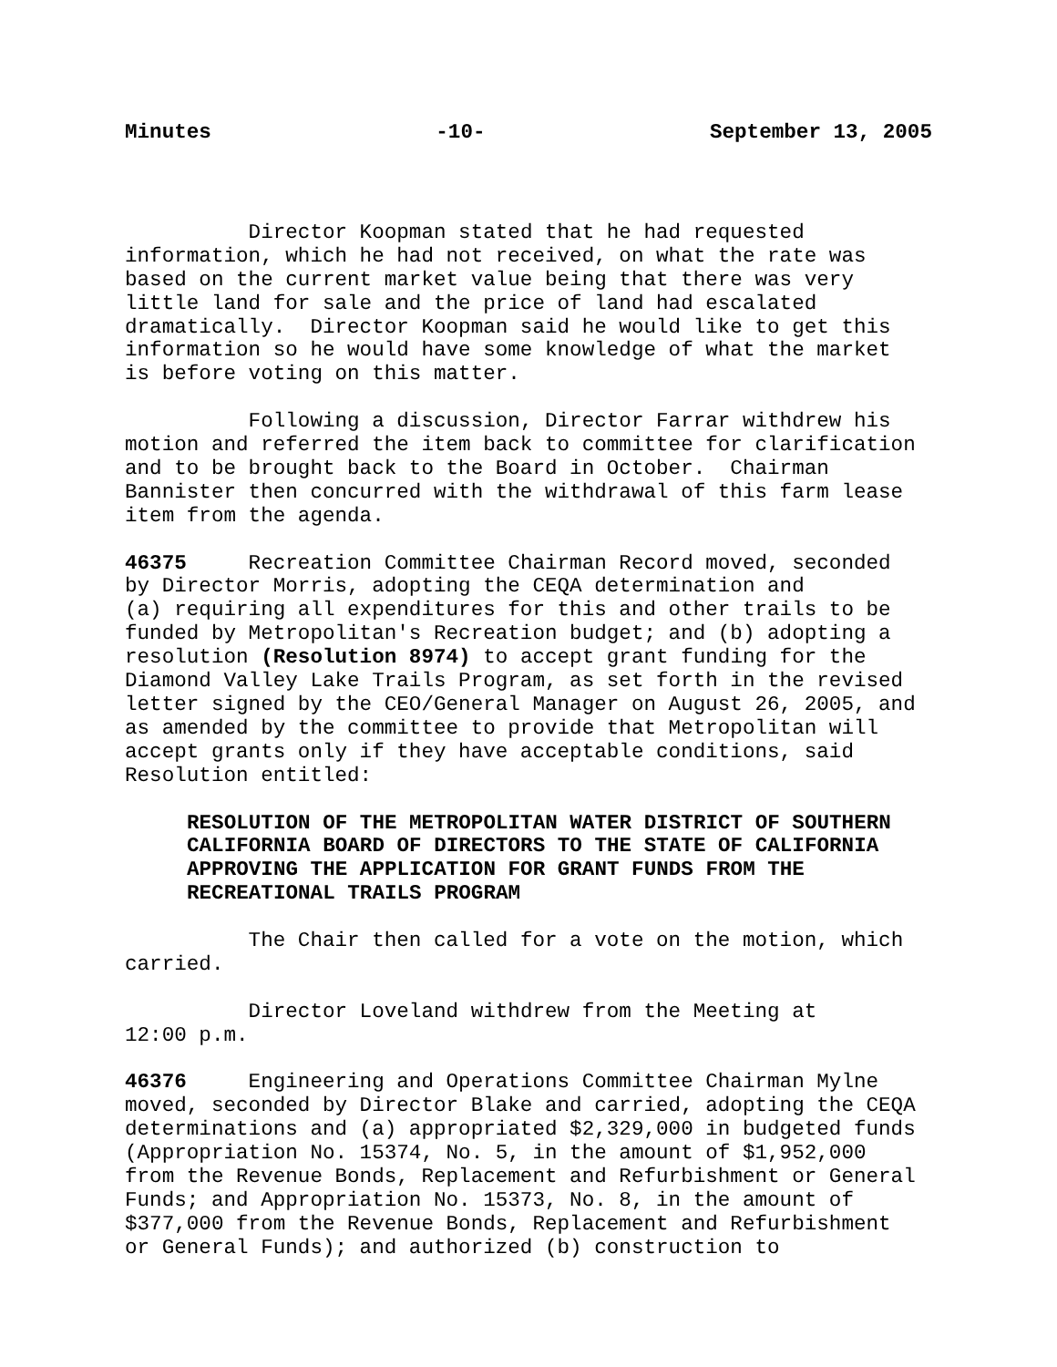Minutes -10- September 13, 2005
Director Koopman stated that he had requested information, which he had not received, on what the rate was based on the current market value being that there was very little land for sale and the price of land had escalated dramatically. Director Koopman said he would like to get this information so he would have some knowledge of what the market is before voting on this matter.
Following a discussion, Director Farrar withdrew his motion and referred the item back to committee for clarification and to be brought back to the Board in October. Chairman Bannister then concurred with the withdrawal of this farm lease item from the agenda.
46375 Recreation Committee Chairman Record moved, seconded by Director Morris, adopting the CEQA determination and (a) requiring all expenditures for this and other trails to be funded by Metropolitan's Recreation budget; and (b) adopting a resolution (Resolution 8974) to accept grant funding for the Diamond Valley Lake Trails Program, as set forth in the revised letter signed by the CEO/General Manager on August 26, 2005, and as amended by the committee to provide that Metropolitan will accept grants only if they have acceptable conditions, said Resolution entitled:
RESOLUTION OF THE METROPOLITAN WATER DISTRICT OF SOUTHERN CALIFORNIA BOARD OF DIRECTORS TO THE STATE OF CALIFORNIA APPROVING THE APPLICATION FOR GRANT FUNDS FROM THE RECREATIONAL TRAILS PROGRAM
The Chair then called for a vote on the motion, which carried.
Director Loveland withdrew from the Meeting at 12:00 p.m.
46376 Engineering and Operations Committee Chairman Mylne moved, seconded by Director Blake and carried, adopting the CEQA determinations and (a) appropriated $2,329,000 in budgeted funds (Appropriation No. 15374, No. 5, in the amount of $1,952,000 from the Revenue Bonds, Replacement and Refurbishment or General Funds; and Appropriation No. 15373, No. 8, in the amount of $377,000 from the Revenue Bonds, Replacement and Refurbishment or General Funds); and authorized (b) construction to